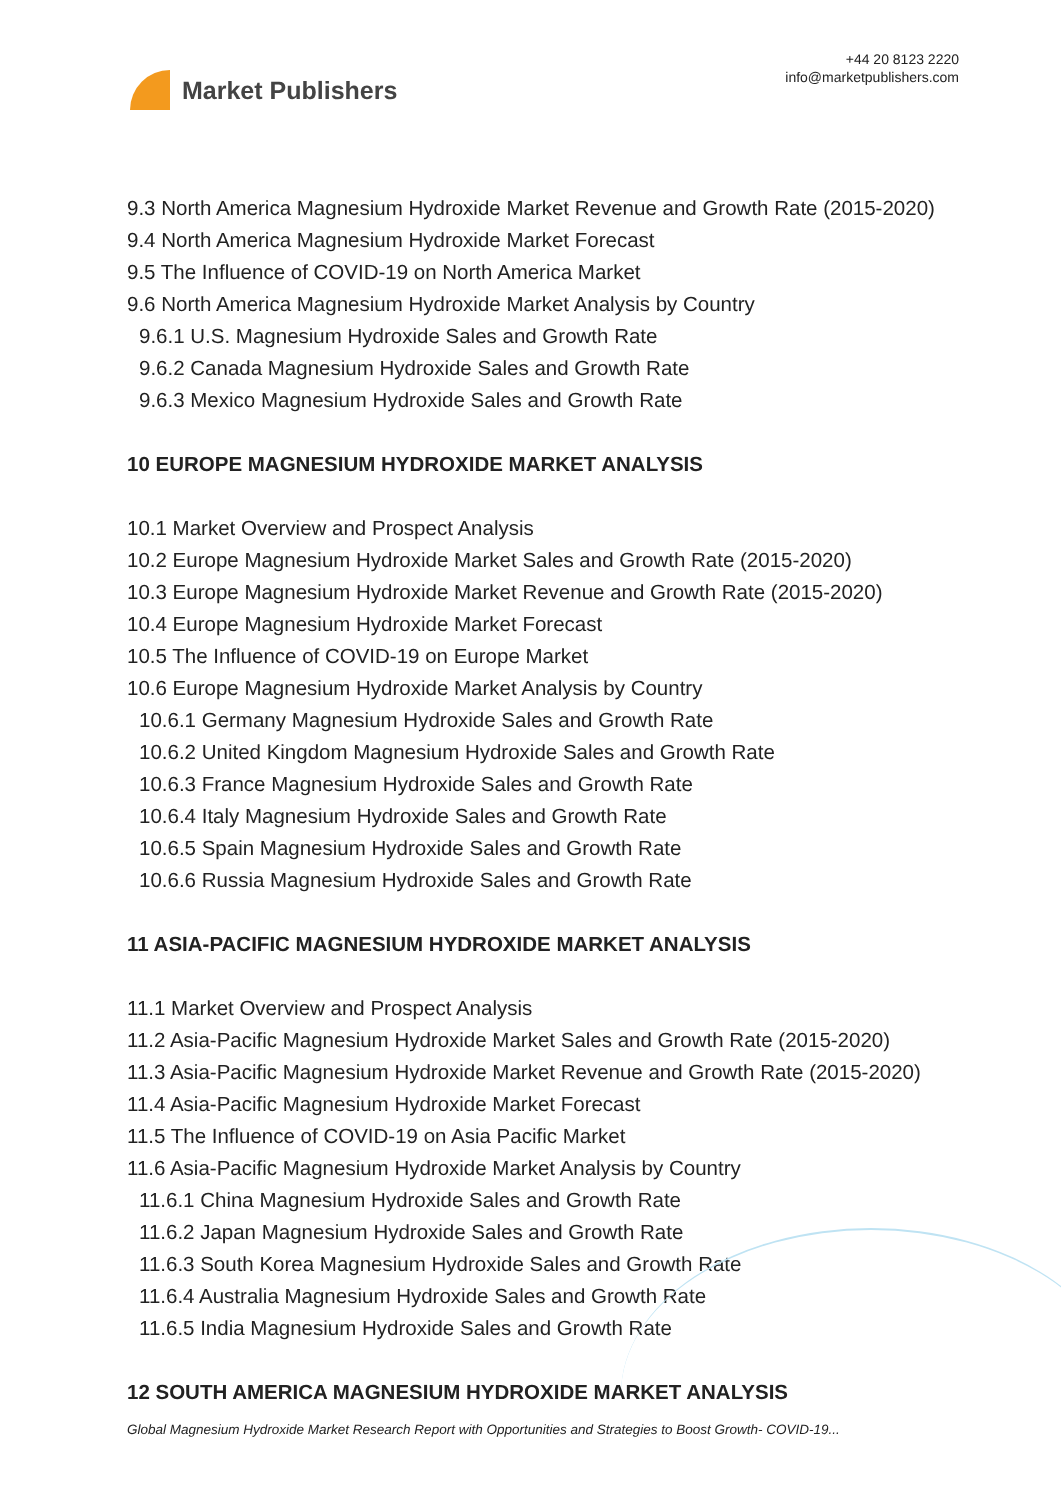Market Publishers
+44 20 8123 2220
info@marketpublishers.com
9.3 North America Magnesium Hydroxide Market Revenue and Growth Rate (2015-2020)
9.4 North America Magnesium Hydroxide Market Forecast
9.5 The Influence of COVID-19 on North America Market
9.6 North America Magnesium Hydroxide Market Analysis by Country
9.6.1 U.S. Magnesium Hydroxide Sales and Growth Rate
9.6.2 Canada Magnesium Hydroxide Sales and Growth Rate
9.6.3 Mexico Magnesium Hydroxide Sales and Growth Rate
10 EUROPE MAGNESIUM HYDROXIDE MARKET ANALYSIS
10.1 Market Overview and Prospect Analysis
10.2 Europe Magnesium Hydroxide Market Sales and Growth Rate (2015-2020)
10.3 Europe Magnesium Hydroxide Market Revenue and Growth Rate (2015-2020)
10.4 Europe Magnesium Hydroxide Market Forecast
10.5 The Influence of COVID-19 on Europe Market
10.6 Europe Magnesium Hydroxide Market Analysis by Country
10.6.1 Germany Magnesium Hydroxide Sales and Growth Rate
10.6.2 United Kingdom Magnesium Hydroxide Sales and Growth Rate
10.6.3 France Magnesium Hydroxide Sales and Growth Rate
10.6.4 Italy Magnesium Hydroxide Sales and Growth Rate
10.6.5 Spain Magnesium Hydroxide Sales and Growth Rate
10.6.6 Russia Magnesium Hydroxide Sales and Growth Rate
11 ASIA-PACIFIC MAGNESIUM HYDROXIDE MARKET ANALYSIS
11.1 Market Overview and Prospect Analysis
11.2 Asia-Pacific Magnesium Hydroxide Market Sales and Growth Rate (2015-2020)
11.3 Asia-Pacific Magnesium Hydroxide Market Revenue and Growth Rate (2015-2020)
11.4 Asia-Pacific Magnesium Hydroxide Market Forecast
11.5 The Influence of COVID-19 on Asia Pacific Market
11.6 Asia-Pacific Magnesium Hydroxide Market Analysis by Country
11.6.1 China Magnesium Hydroxide Sales and Growth Rate
11.6.2 Japan Magnesium Hydroxide Sales and Growth Rate
11.6.3 South Korea Magnesium Hydroxide Sales and Growth Rate
11.6.4 Australia Magnesium Hydroxide Sales and Growth Rate
11.6.5 India Magnesium Hydroxide Sales and Growth Rate
12 SOUTH AMERICA MAGNESIUM HYDROXIDE MARKET ANALYSIS
Global Magnesium Hydroxide Market Research Report with Opportunities and Strategies to Boost Growth- COVID-19...